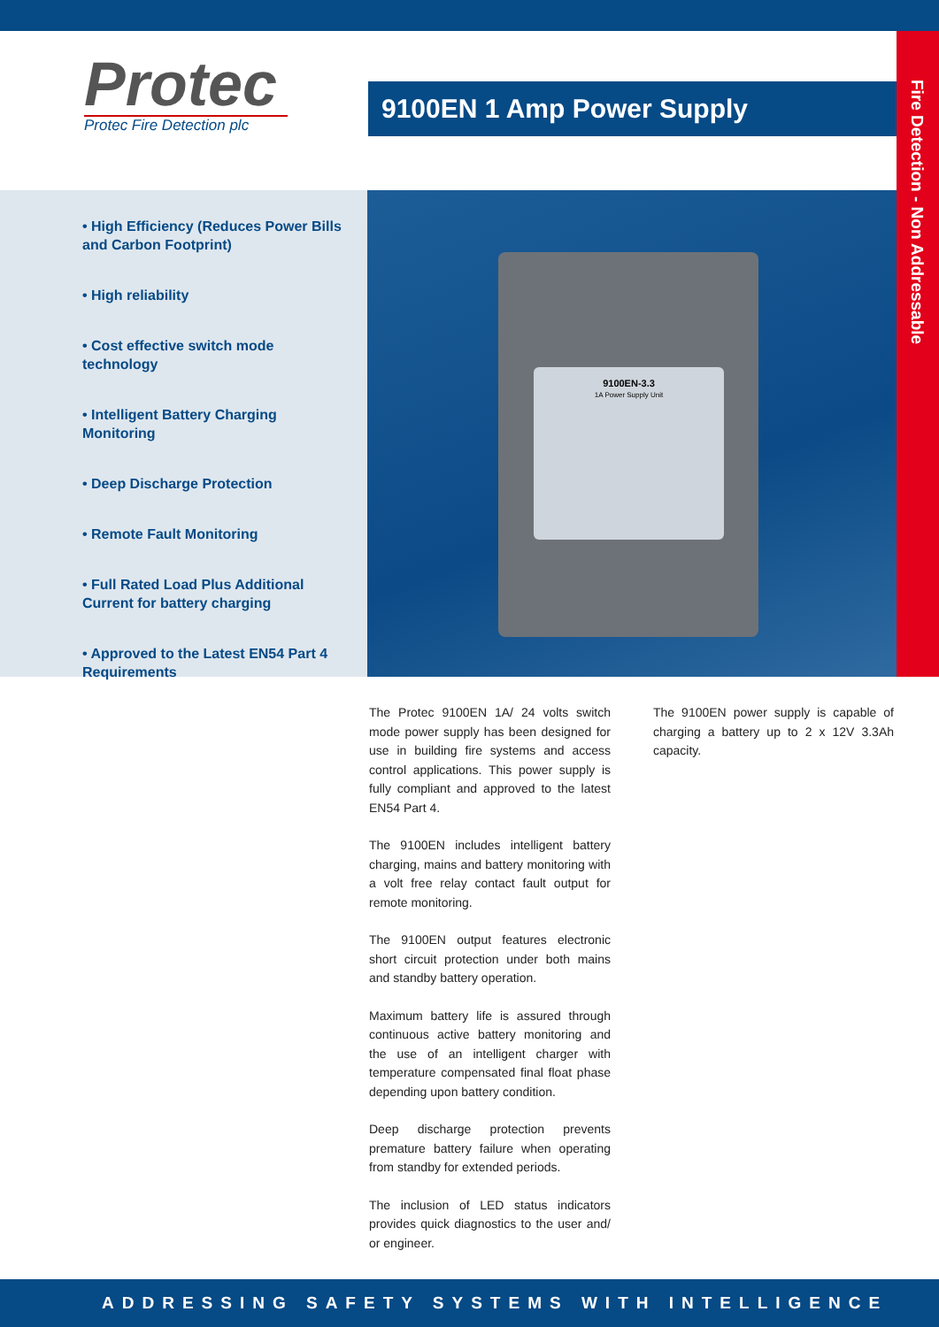Protec
Protec Fire Detection plc
9100EN 1 Amp Power Supply
Fire Detection - Non Addressable
• High Efficiency (Reduces Power Bills and Carbon Footprint)
• High reliability
• Cost effective switch mode technology
• Intelligent Battery Charging Monitoring
• Deep Discharge Protection
• Remote Fault Monitoring
• Full Rated Load Plus Additional Current for battery charging
• Approved to the Latest EN54 Part 4 Requirements
9100EN-3.3
1A Power Supply Unit
The Protec 9100EN 1A/ 24 volts switch mode power supply has been designed for use in building fire systems and access control applications. This power supply is fully compliant and approved to the latest EN54 Part 4.
The 9100EN includes intelligent battery charging, mains and battery monitoring with a volt free relay contact fault output for remote monitoring.
The 9100EN output features electronic short circuit protection under both mains and standby battery operation.
Maximum battery life is assured through continuous active battery monitoring and the use of an intelligent charger with temperature compensated final float phase depending upon battery condition.
Deep discharge protection prevents premature battery failure when operating from standby for extended periods.
The inclusion of LED status indicators provides quick diagnostics to the user and/ or engineer.
The 9100EN power supply is capable of charging a battery up to 2 x 12V 3.3Ah capacity.
ADDRESSING SAFETY SYSTEMS WITH INTELLIGENCE